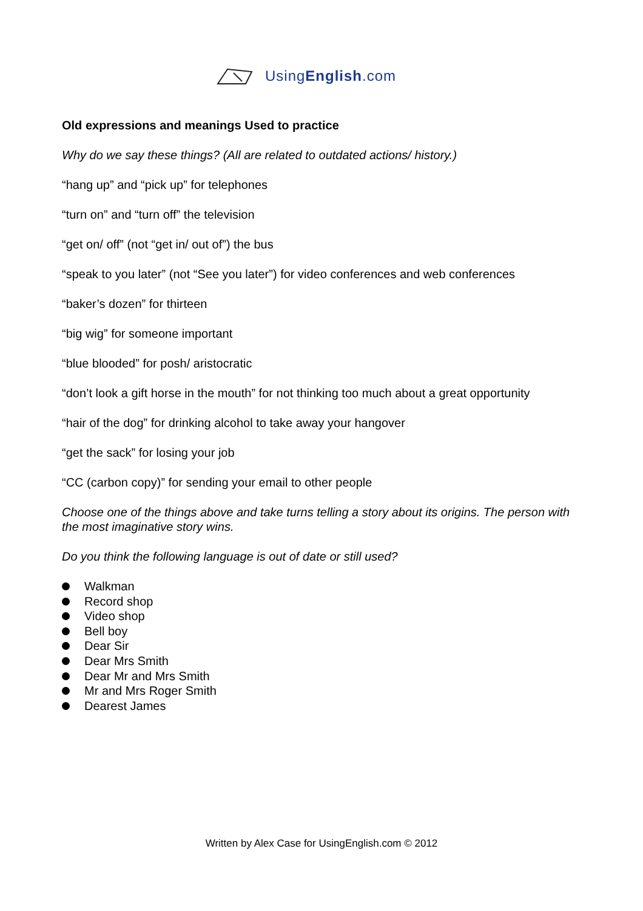UsingEnglish.com
Old expressions and meanings Used to practice
Why do we say these things? (All are related to outdated actions/ history.)
“hang up” and “pick up” for telephones
“turn on” and “turn off” the television
“get on/ off” (not “get in/ out of”) the bus
“speak to you later” (not “See you later”) for video conferences and web conferences
“baker’s dozen” for thirteen
“big wig” for someone important
“blue blooded” for posh/ aristocratic
“don’t look a gift horse in the mouth” for not thinking too much about a great opportunity
“hair of the dog” for drinking alcohol to take away your hangover
“get the sack” for losing your job
“CC (carbon copy)” for sending your email to other people
Choose one of the things above and take turns telling a story about its origins. The person with the most imaginative story wins.
Do you think the following language is out of date or still used?
Walkman
Record shop
Video shop
Bell boy
Dear Sir
Dear Mrs Smith
Dear Mr and Mrs Smith
Mr and Mrs Roger Smith
Dearest James
Written by Alex Case for UsingEnglish.com © 2012